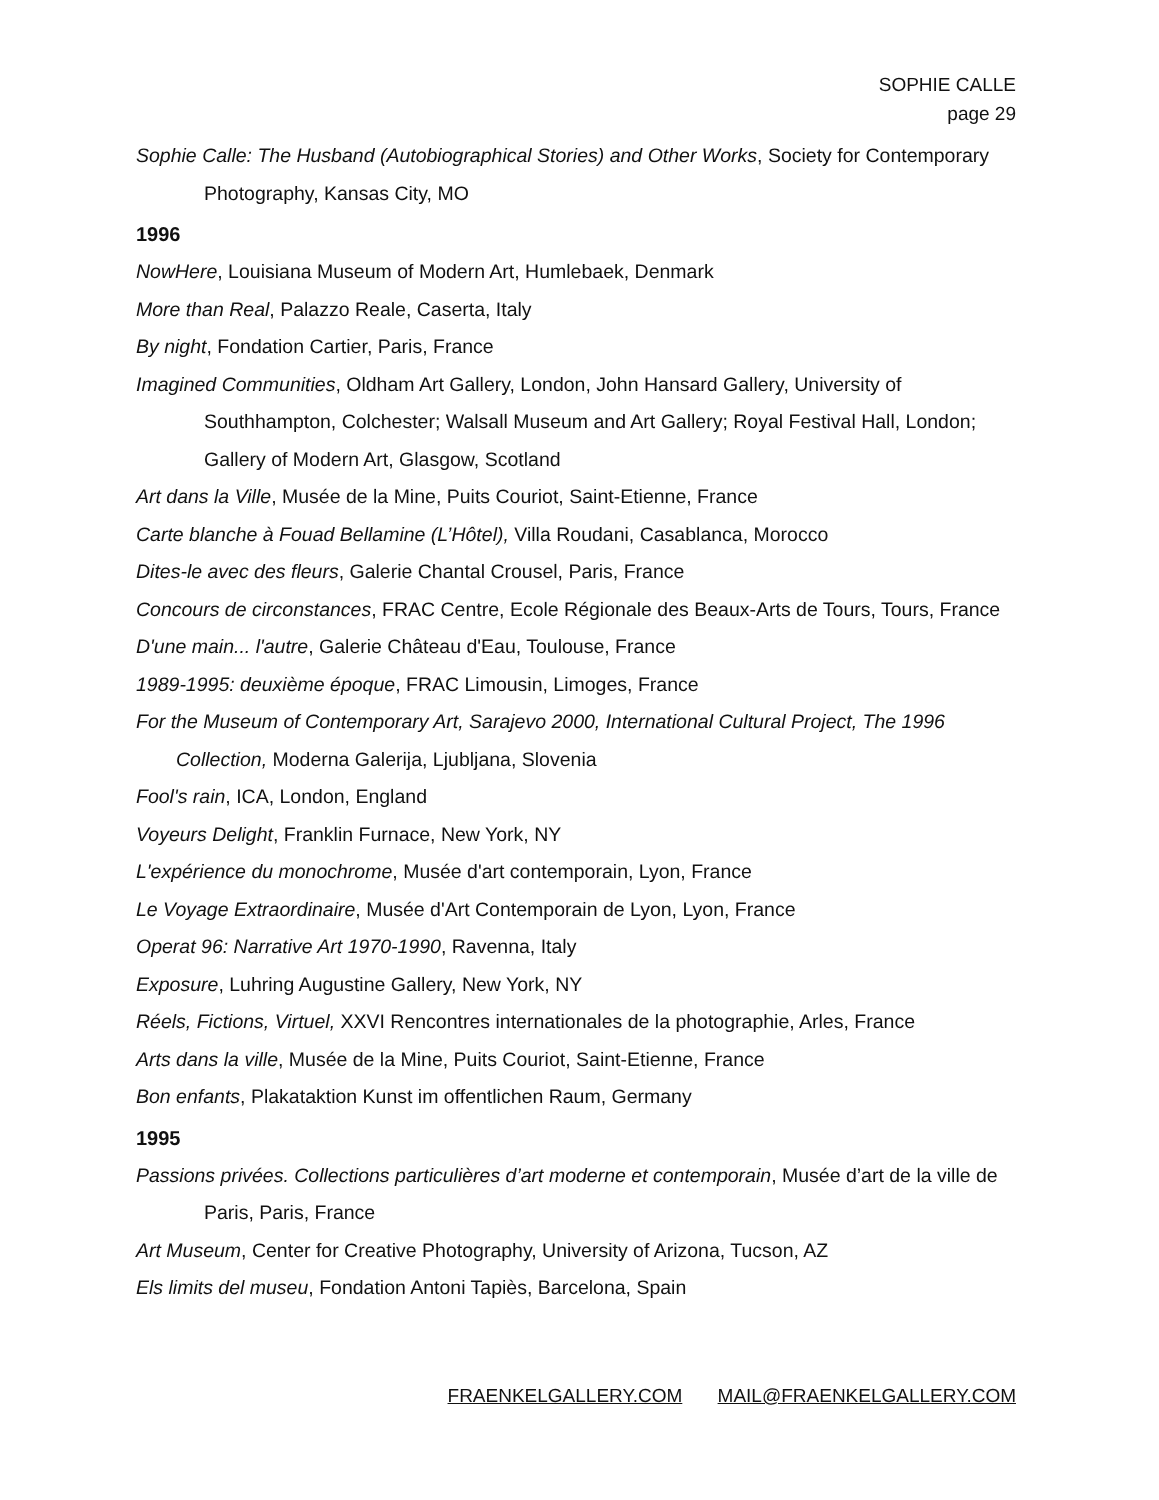SOPHIE CALLE
page 29
Sophie Calle: The Husband (Autobiographical Stories) and Other Works, Society for Contemporary Photography, Kansas City, MO
1996
NowHere, Louisiana Museum of Modern Art, Humlebaek, Denmark
More than Real, Palazzo Reale, Caserta, Italy
By night, Fondation Cartier, Paris, France
Imagined Communities, Oldham Art Gallery, London, John Hansard Gallery, University of Southhampton, Colchester; Walsall Museum and Art Gallery; Royal Festival Hall, London; Gallery of Modern Art, Glasgow, Scotland
Art dans la Ville, Musée de la Mine, Puits Couriot, Saint-Etienne, France
Carte blanche à Fouad Bellamine (L’Hôtel), Villa Roudani, Casablanca, Morocco
Dites-le avec des fleurs, Galerie Chantal Crousel, Paris, France
Concours de circonstances, FRAC Centre, Ecole Régionale des Beaux-Arts de Tours, Tours, France
D'une main... l'autre, Galerie Château d'Eau, Toulouse, France
1989-1995: deuxième époque, FRAC Limousin, Limoges, France
For the Museum of Contemporary Art, Sarajevo 2000, International Cultural Project, The 1996 Collection, Moderna Galerija, Ljubljana, Slovenia
Fool's rain, ICA, London, England
Voyeurs Delight, Franklin Furnace, New York, NY
L'expérience du monochrome, Musée d'art contemporain, Lyon, France
Le Voyage Extraordinaire, Musée d'Art Contemporain de Lyon, Lyon, France
Operat 96: Narrative Art 1970-1990, Ravenna, Italy
Exposure, Luhring Augustine Gallery, New York, NY
Réels, Fictions, Virtuel, XXVI Rencontres internationales de la photographie, Arles, France
Arts dans la ville, Musée de la Mine, Puits Couriot, Saint-Etienne, France
Bon enfants, Plakataktion Kunst im offentlichen Raum, Germany
1995
Passions privées. Collections particulières d’art moderne et contemporain, Musée d’art de la ville de Paris, Paris, France
Art Museum, Center for Creative Photography, University of Arizona, Tucson, AZ
Els limits del museu, Fondation Antoni Tapiès, Barcelona, Spain
FRAENKELGALLERY.COM MAIL@FRAENKELGALLERY.COM